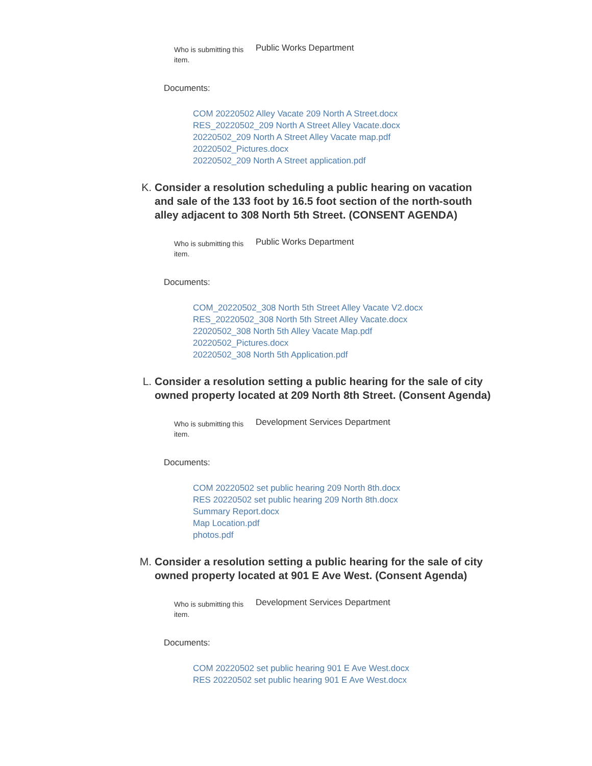Who is submitting this item.
Public Works Department
Documents:
COM 20220502 Alley Vacate 209 North A Street.docx
RES_20220502_209 North A Street Alley Vacate.docx
20220502_209 North A Street Alley Vacate map.pdf
20220502_Pictures.docx
20220502_209 North A Street application.pdf
K. Consider a resolution scheduling a public hearing on vacation and sale of the 133 foot by 16.5 foot section of the north-south alley adjacent to 308 North 5th Street. (CONSENT AGENDA)
Who is submitting this item.
Public Works Department
Documents:
COM_20220502_308 North 5th Street Alley Vacate V2.docx
RES_20220502_308 North 5th Street Alley Vacate.docx
22020502_308 North 5th Alley Vacate Map.pdf
20220502_Pictures.docx
20220502_308 North 5th Application.pdf
L. Consider a resolution setting a public hearing for the sale of city owned property located at 209 North 8th Street. (Consent Agenda)
Who is submitting this item.
Development Services Department
Documents:
COM 20220502 set public hearing 209 North 8th.docx
RES 20220502 set public hearing 209 North 8th.docx
Summary Report.docx
Map Location.pdf
photos.pdf
M. Consider a resolution setting a public hearing for the sale of city owned property located at 901 E Ave West. (Consent Agenda)
Who is submitting this item.
Development Services Department
Documents:
COM 20220502 set public hearing 901 E Ave West.docx
RES 20220502 set public hearing 901 E Ave West.docx